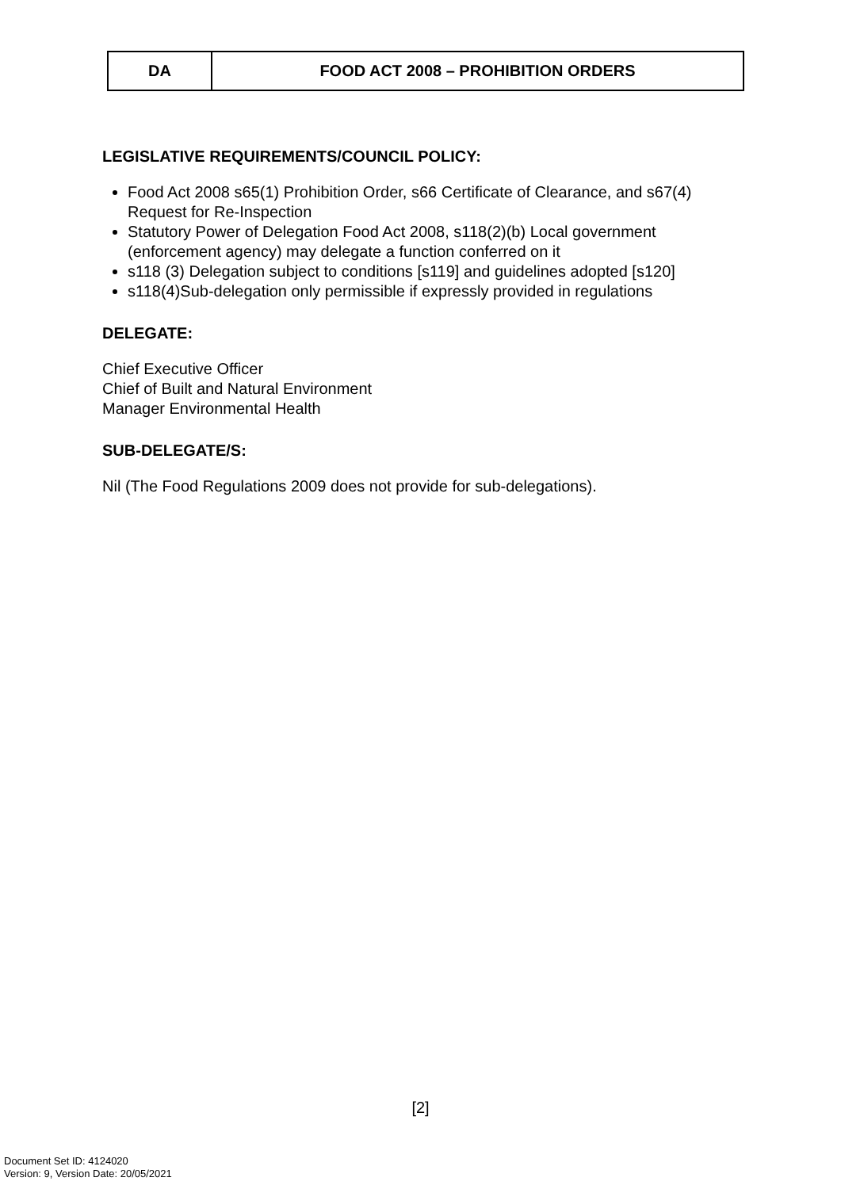| DA | FOOD ACT 2008 – PROHIBITION ORDERS |
LEGISLATIVE REQUIREMENTS/COUNCIL POLICY:
Food Act 2008 s65(1) Prohibition Order, s66 Certificate of Clearance, and s67(4) Request for Re-Inspection
Statutory Power of Delegation Food Act 2008, s118(2)(b) Local government (enforcement agency) may delegate a function conferred on it
s118 (3) Delegation subject to conditions [s119] and guidelines adopted [s120]
s118(4)Sub-delegation only permissible if expressly provided in regulations
DELEGATE:
Chief Executive Officer
Chief of Built and Natural Environment
Manager Environmental Health
SUB-DELEGATE/S:
Nil (The Food Regulations 2009 does not provide for sub-delegations).
[2]
Document Set ID: 4124020
Version: 9, Version Date: 20/05/2021